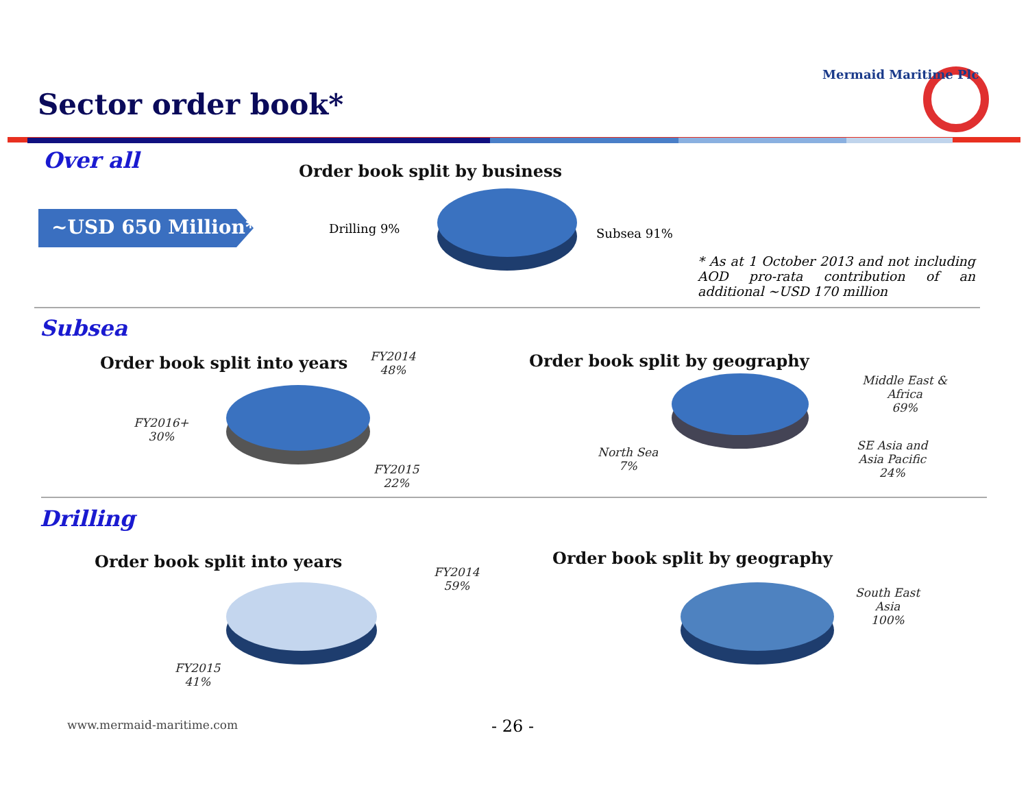Mermaid Maritime Plc
Sector order book*
Over all
~USD 650 Million*
Order book split by business
Drilling 9% Subsea 91%
* As at 1 October 2013 and not including AOD pro-rata contribution of an additional ~USD 170 million
Subsea
Order book split into years
FY2014
48%
FY2016+
30%
FY2015
22%
Order book split by geography
Middle East &
Africa
69%
North Sea
7%
SE Asia and
Asia Pacific
24%
Drilling
Order book split into years
FY2014
59%
FY2015
41%
Order book split by geography
South East
Asia
100%
www.mermaid-maritime.com - 26 -